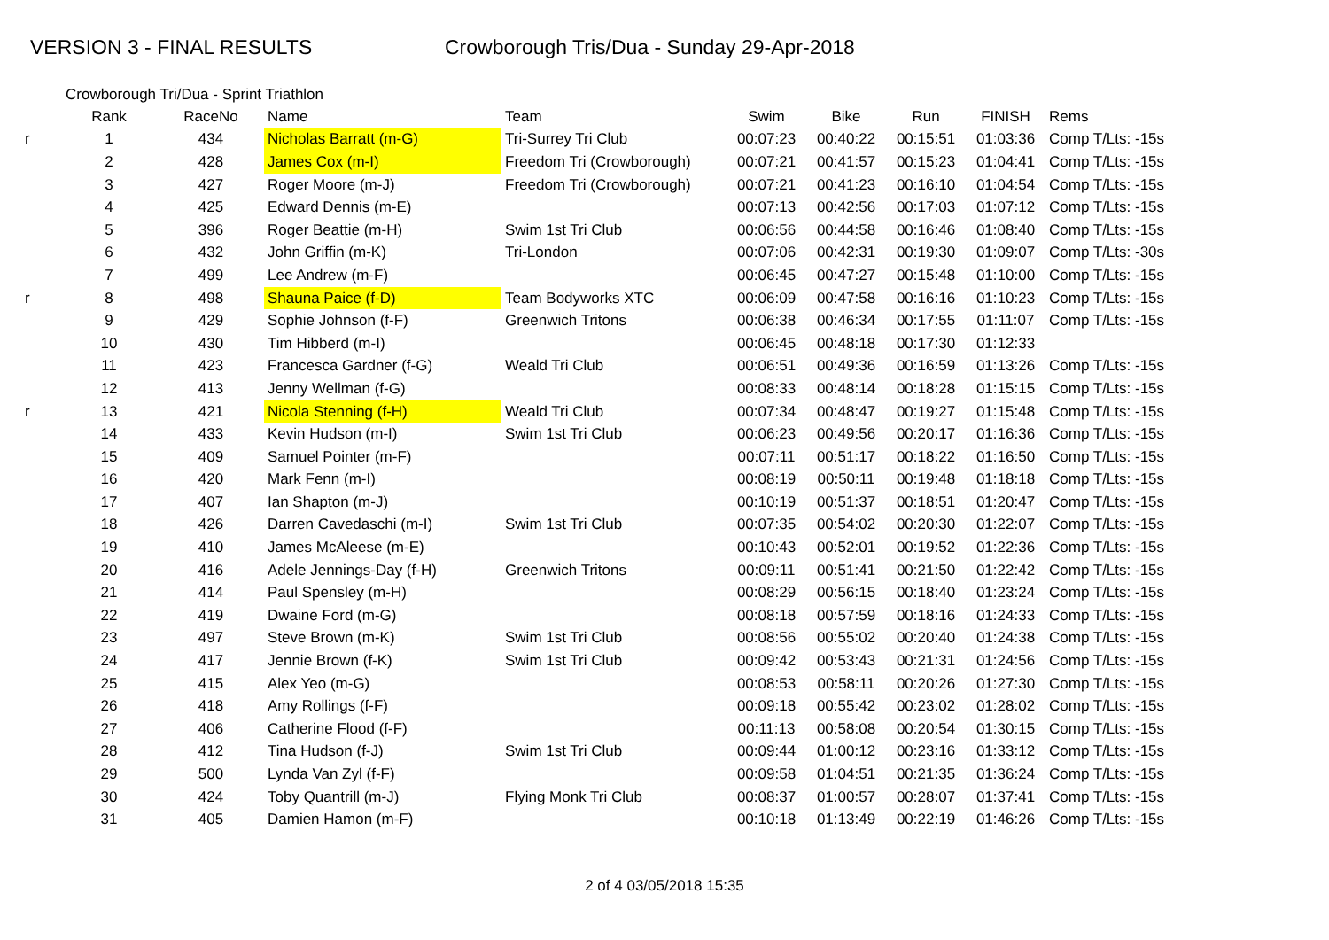VERSION 3 - FINAL RESULTS Crowborough Tris/Dua - Sunday 29-Apr-2018
Crowborough Tri/Dua - Sprint Triathlon
| | Rank | RaceNo | Name | Team | Swim | Bike | Run | FINISH | Rems |
| --- | --- | --- | --- | --- | --- | --- | --- | --- | --- |
| r | 1 | 434 | Nicholas Barratt (m-G) | Tri-Surrey Tri Club | 00:07:23 | 00:40:22 | 00:15:51 | 01:03:36 | Comp T/Lts: -15s |
| | 2 | 428 | James Cox (m-I) | Freedom Tri (Crowborough) | 00:07:21 | 00:41:57 | 00:15:23 | 01:04:41 | Comp T/Lts: -15s |
| | 3 | 427 | Roger Moore (m-J) | Freedom Tri (Crowborough) | 00:07:21 | 00:41:23 | 00:16:10 | 01:04:54 | Comp T/Lts: -15s |
| | 4 | 425 | Edward Dennis (m-E) | | 00:07:13 | 00:42:56 | 00:17:03 | 01:07:12 | Comp T/Lts: -15s |
| | 5 | 396 | Roger Beattie (m-H) | Swim 1st Tri Club | 00:06:56 | 00:44:58 | 00:16:46 | 01:08:40 | Comp T/Lts: -15s |
| | 6 | 432 | John Griffin (m-K) | Tri-London | 00:07:06 | 00:42:31 | 00:19:30 | 01:09:07 | Comp T/Lts: -30s |
| | 7 | 499 | Lee Andrew (m-F) | | 00:06:45 | 00:47:27 | 00:15:48 | 01:10:00 | Comp T/Lts: -15s |
| r | 8 | 498 | Shauna Paice (f-D) | Team Bodyworks XTC | 00:06:09 | 00:47:58 | 00:16:16 | 01:10:23 | Comp T/Lts: -15s |
| | 9 | 429 | Sophie Johnson (f-F) | Greenwich Tritons | 00:06:38 | 00:46:34 | 00:17:55 | 01:11:07 | Comp T/Lts: -15s |
| | 10 | 430 | Tim Hibberd (m-I) | | 00:06:45 | 00:48:18 | 00:17:30 | 01:12:33 | |
| | 11 | 423 | Francesca Gardner (f-G) | Weald Tri Club | 00:06:51 | 00:49:36 | 00:16:59 | 01:13:26 | Comp T/Lts: -15s |
| | 12 | 413 | Jenny Wellman (f-G) | | 00:08:33 | 00:48:14 | 00:18:28 | 01:15:15 | Comp T/Lts: -15s |
| r | 13 | 421 | Nicola Stenning (f-H) | Weald Tri Club | 00:07:34 | 00:48:47 | 00:19:27 | 01:15:48 | Comp T/Lts: -15s |
| | 14 | 433 | Kevin Hudson (m-I) | Swim 1st Tri Club | 00:06:23 | 00:49:56 | 00:20:17 | 01:16:36 | Comp T/Lts: -15s |
| | 15 | 409 | Samuel Pointer (m-F) | | 00:07:11 | 00:51:17 | 00:18:22 | 01:16:50 | Comp T/Lts: -15s |
| | 16 | 420 | Mark Fenn (m-I) | | 00:08:19 | 00:50:11 | 00:19:48 | 01:18:18 | Comp T/Lts: -15s |
| | 17 | 407 | Ian Shapton (m-J) | | 00:10:19 | 00:51:37 | 00:18:51 | 01:20:47 | Comp T/Lts: -15s |
| | 18 | 426 | Darren Cavedaschi (m-I) | Swim 1st Tri Club | 00:07:35 | 00:54:02 | 00:20:30 | 01:22:07 | Comp T/Lts: -15s |
| | 19 | 410 | James McAleese (m-E) | | 00:10:43 | 00:52:01 | 00:19:52 | 01:22:36 | Comp T/Lts: -15s |
| | 20 | 416 | Adele Jennings-Day (f-H) | Greenwich Tritons | 00:09:11 | 00:51:41 | 00:21:50 | 01:22:42 | Comp T/Lts: -15s |
| | 21 | 414 | Paul Spensley (m-H) | | 00:08:29 | 00:56:15 | 00:18:40 | 01:23:24 | Comp T/Lts: -15s |
| | 22 | 419 | Dwaine Ford (m-G) | | 00:08:18 | 00:57:59 | 00:18:16 | 01:24:33 | Comp T/Lts: -15s |
| | 23 | 497 | Steve Brown (m-K) | Swim 1st Tri Club | 00:08:56 | 00:55:02 | 00:20:40 | 01:24:38 | Comp T/Lts: -15s |
| | 24 | 417 | Jennie Brown (f-K) | Swim 1st Tri Club | 00:09:42 | 00:53:43 | 00:21:31 | 01:24:56 | Comp T/Lts: -15s |
| | 25 | 415 | Alex Yeo (m-G) | | 00:08:53 | 00:58:11 | 00:20:26 | 01:27:30 | Comp T/Lts: -15s |
| | 26 | 418 | Amy Rollings (f-F) | | 00:09:18 | 00:55:42 | 00:23:02 | 01:28:02 | Comp T/Lts: -15s |
| | 27 | 406 | Catherine Flood (f-F) | | 00:11:13 | 00:58:08 | 00:20:54 | 01:30:15 | Comp T/Lts: -15s |
| | 28 | 412 | Tina Hudson (f-J) | Swim 1st Tri Club | 00:09:44 | 01:00:12 | 00:23:16 | 01:33:12 | Comp T/Lts: -15s |
| | 29 | 500 | Lynda Van Zyl (f-F) | | 00:09:58 | 01:04:51 | 00:21:35 | 01:36:24 | Comp T/Lts: -15s |
| | 30 | 424 | Toby Quantrill (m-J) | Flying Monk Tri Club | 00:08:37 | 01:00:57 | 00:28:07 | 01:37:41 | Comp T/Lts: -15s |
| | 31 | 405 | Damien Hamon (m-F) | | 00:10:18 | 01:13:49 | 00:22:19 | 01:46:26 | Comp T/Lts: -15s |
2 of 4 03/05/2018 15:35